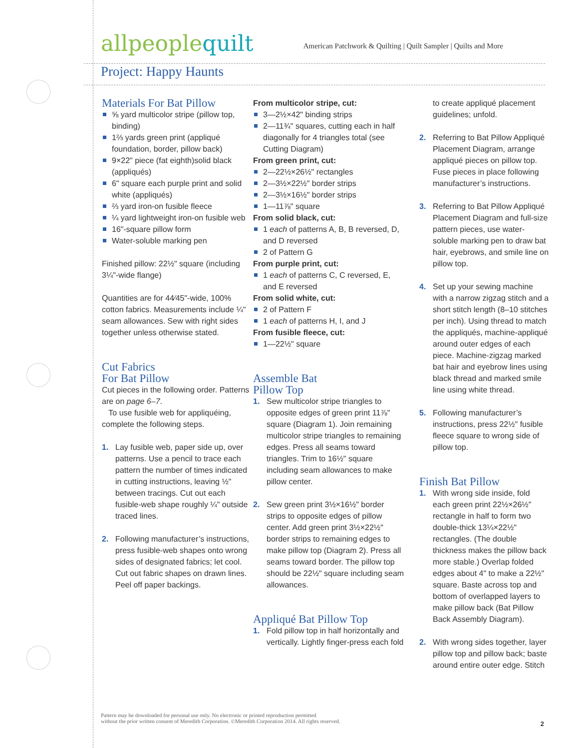allpeoplequilt
American Patchwork & Quilting | Quilt Sampler | Quilts and More
Project: Happy Haunts
Materials For Bat Pillow
⅝ yard multicolor stripe (pillow top, binding)
1⅔ yards green print (appliqué foundation, border, pillow back)
9×22" piece (fat eighth)solid black (appliqués)
6" square each purple print and solid white (appliqués)
⅔ yard iron-on fusible fleece
¼ yard lightweight iron-on fusible web
16"-square pillow form
Water-soluble marking pen
Finished pillow: 22½" square (including 3¼"-wide flange)
Quantities are for 44⁄45"-wide, 100% cotton fabrics. Measurements include ¼" seam allowances. Sew with right sides together unless otherwise stated.
Cut Fabrics
For Bat Pillow
Cut pieces in the following order. Patterns are on page 6–7.
To use fusible web for appliquéing, complete the following steps.
1. Lay fusible web, paper side up, over patterns. Use a pencil to trace each pattern the number of times indicated in cutting instructions, leaving ½" between tracings. Cut out each fusible-web shape roughly ¼" outside traced lines.
2. Following manufacturer’s instructions, press fusible-web shapes onto wrong sides of designated fabrics; let cool. Cut out fabric shapes on drawn lines. Peel off paper backings.
From multicolor stripe, cut:
3—2½×42" binding strips
2—11¾" squares, cutting each in half diagonally for 4 triangles total (see Cutting Diagram)
From green print, cut:
2—22½×26½" rectangles
2—3½×22½" border strips
2—3½×16½" border strips
1—11⅞" square
From solid black, cut:
1 each of patterns A, B, B reversed, D, and D reversed
2 of Pattern G
From purple print, cut:
1 each of patterns C, C reversed, E, and E reversed
From solid white, cut:
2 of Pattern F
1 each of patterns H, I, and J
From fusible fleece, cut:
1—22½" square
Assemble Bat
Pillow Top
1. Sew multicolor stripe triangles to opposite edges of green print 11⅞" square (Diagram 1). Join remaining multicolor stripe triangles to remaining edges. Press all seams toward triangles. Trim to 16½" square including seam allowances to make pillow center.
2. Sew green print 3½×16½" border strips to opposite edges of pillow center. Add green print 3½×22½" border strips to remaining edges to make pillow top (Diagram 2). Press all seams toward border. The pillow top should be 22½" square including seam allowances.
Appliqué Bat Pillow Top
1. Fold pillow top in half horizontally and vertically. Lightly finger-press each fold
to create appliqué placement guidelines; unfold.
2. Referring to Bat Pillow Appliqué Placement Diagram, arrange appliqué pieces on pillow top. Fuse pieces in place following manufacturer’s instructions.
3. Referring to Bat Pillow Appliqué Placement Diagram and full-size pattern pieces, use water-soluble marking pen to draw bat hair, eyebrows, and smile line on pillow top.
4. Set up your sewing machine with a narrow zigzag stitch and a short stitch length (8–10 stitches per inch). Using thread to match the appliqués, machine-appliqué around outer edges of each piece. Machine-zigzag marked bat hair and eyebrow lines using black thread and marked smile line using white thread.
5. Following manufacturer’s instructions, press 22½" fusible fleece square to wrong side of pillow top.
Finish Bat Pillow
1. With wrong side inside, fold each green print 22½×26½" rectangle in half to form two double-thick 13¼×22½" rectangles. (The double thickness makes the pillow back more stable.) Overlap folded edges about 4" to make a 22½" square. Baste across top and bottom of overlapped layers to make pillow back (Bat Pillow Back Assembly Diagram).
2. With wrong sides together, layer pillow top and pillow back; baste around entire outer edge. Stitch
Pattern may be downloaded for personal use only. No electronic or printed reproduction permitted
without the prior written consent of Meredith Corporation. ©Meredith Corporation 2014. All rights reserved.
2